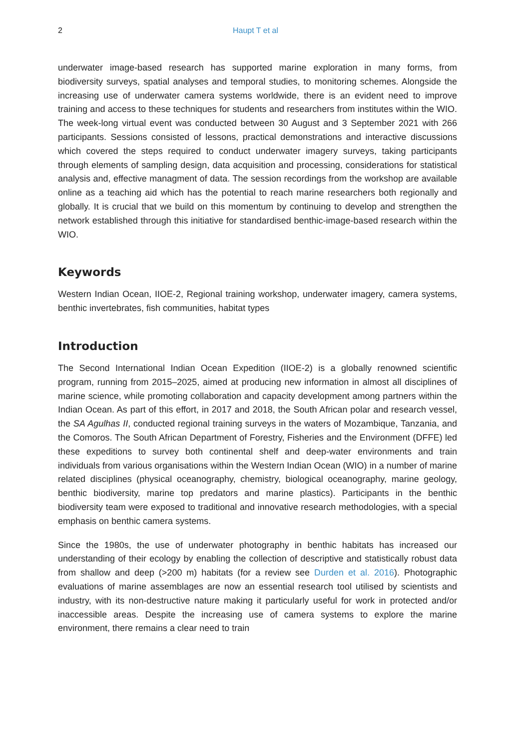2 Haupt T et al
underwater image-based research has supported marine exploration in many forms, from biodiversity surveys, spatial analyses and temporal studies, to monitoring schemes. Alongside the increasing use of underwater camera systems worldwide, there is an evident need to improve training and access to these techniques for students and researchers from institutes within the WIO. The week-long virtual event was conducted between 30 August and 3 September 2021 with 266 participants. Sessions consisted of lessons, practical demonstrations and interactive discussions which covered the steps required to conduct underwater imagery surveys, taking participants through elements of sampling design, data acquisition and processing, considerations for statistical analysis and, effective managment of data. The session recordings from the workshop are available online as a teaching aid which has the potential to reach marine researchers both regionally and globally. It is crucial that we build on this momentum by continuing to develop and strengthen the network established through this initiative for standardised benthic-image-based research within the WIO.
Keywords
Western Indian Ocean, IIOE-2, Regional training workshop, underwater imagery, camera systems, benthic invertebrates, fish communities, habitat types
Introduction
The Second International Indian Ocean Expedition (IIOE-2) is a globally renowned scientific program, running from 2015–2025, aimed at producing new information in almost all disciplines of marine science, while promoting collaboration and capacity development among partners within the Indian Ocean. As part of this effort, in 2017 and 2018, the South African polar and research vessel, the SA Agulhas II, conducted regional training surveys in the waters of Mozambique, Tanzania, and the Comoros. The South African Department of Forestry, Fisheries and the Environment (DFFE) led these expeditions to survey both continental shelf and deep-water environments and train individuals from various organisations within the Western Indian Ocean (WIO) in a number of marine related disciplines (physical oceanography, chemistry, biological oceanography, marine geology, benthic biodiversity, marine top predators and marine plastics). Participants in the benthic biodiversity team were exposed to traditional and innovative research methodologies, with a special emphasis on benthic camera systems.
Since the 1980s, the use of underwater photography in benthic habitats has increased our understanding of their ecology by enabling the collection of descriptive and statistically robust data from shallow and deep (>200 m) habitats (for a review see Durden et al. 2016). Photographic evaluations of marine assemblages are now an essential research tool utilised by scientists and industry, with its non-destructive nature making it particularly useful for work in protected and/or inaccessible areas. Despite the increasing use of camera systems to explore the marine environment, there remains a clear need to train